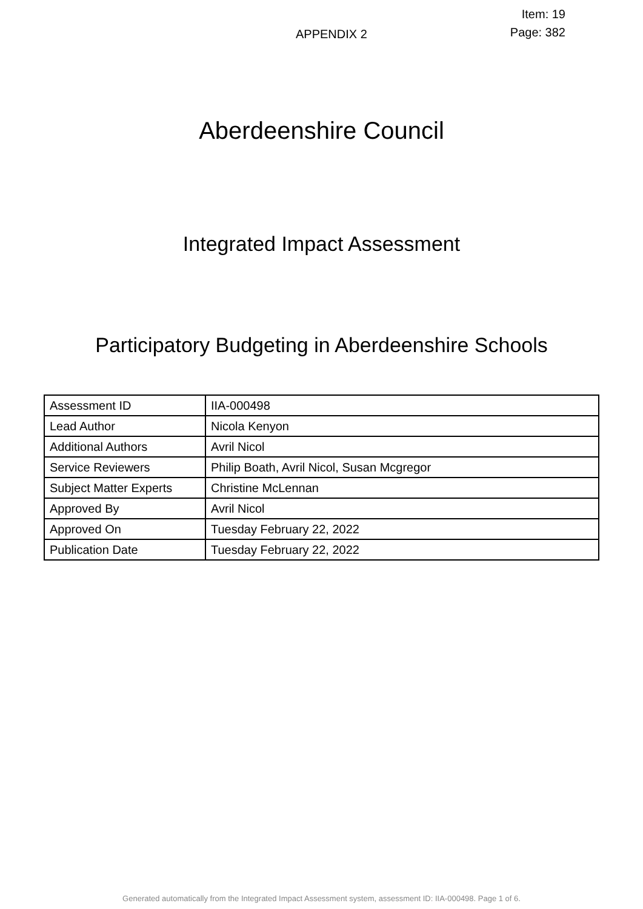APPENDIX 2
Item: 19
Page: 382
Aberdeenshire Council
Integrated Impact Assessment
Participatory Budgeting in Aberdeenshire Schools
| Assessment ID | IIA-000498 |
| Lead Author | Nicola Kenyon |
| Additional Authors | Avril Nicol |
| Service Reviewers | Philip Boath, Avril Nicol, Susan Mcgregor |
| Subject Matter Experts | Christine McLennan |
| Approved By | Avril Nicol |
| Approved On | Tuesday February 22, 2022 |
| Publication Date | Tuesday February 22, 2022 |
Generated automatically from the Integrated Impact Assessment system, assessment ID: IIA-000498. Page 1 of 6.